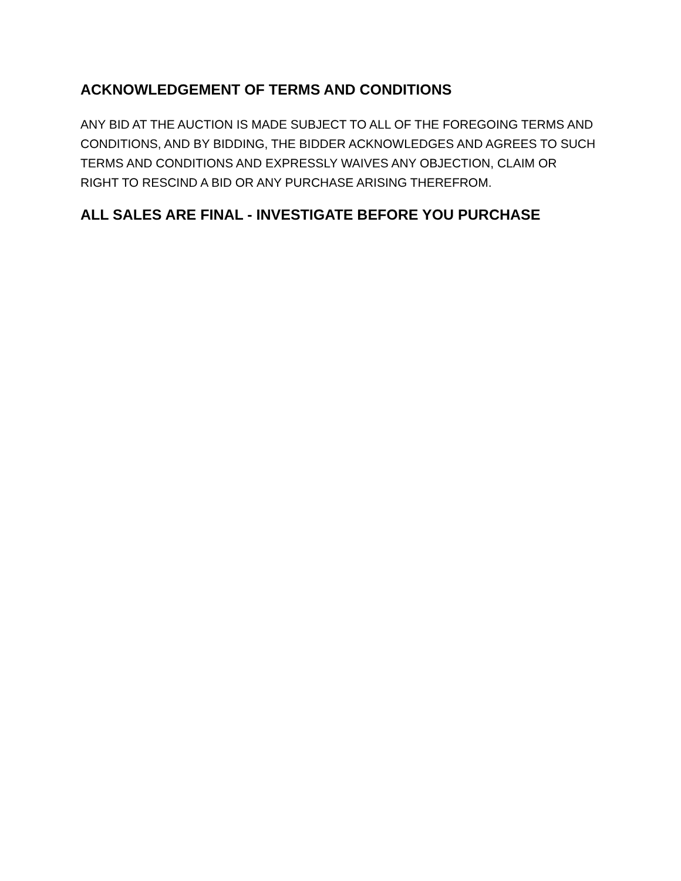ACKNOWLEDGEMENT OF TERMS AND CONDITIONS
ANY BID AT THE AUCTION IS MADE SUBJECT TO ALL OF THE FOREGOING TERMS AND CONDITIONS, AND BY BIDDING, THE BIDDER ACKNOWLEDGES AND AGREES TO SUCH TERMS AND CONDITIONS AND EXPRESSLY WAIVES ANY OBJECTION, CLAIM OR RIGHT TO RESCIND A BID OR ANY PURCHASE ARISING THEREFROM.
ALL SALES ARE FINAL - INVESTIGATE BEFORE YOU PURCHASE